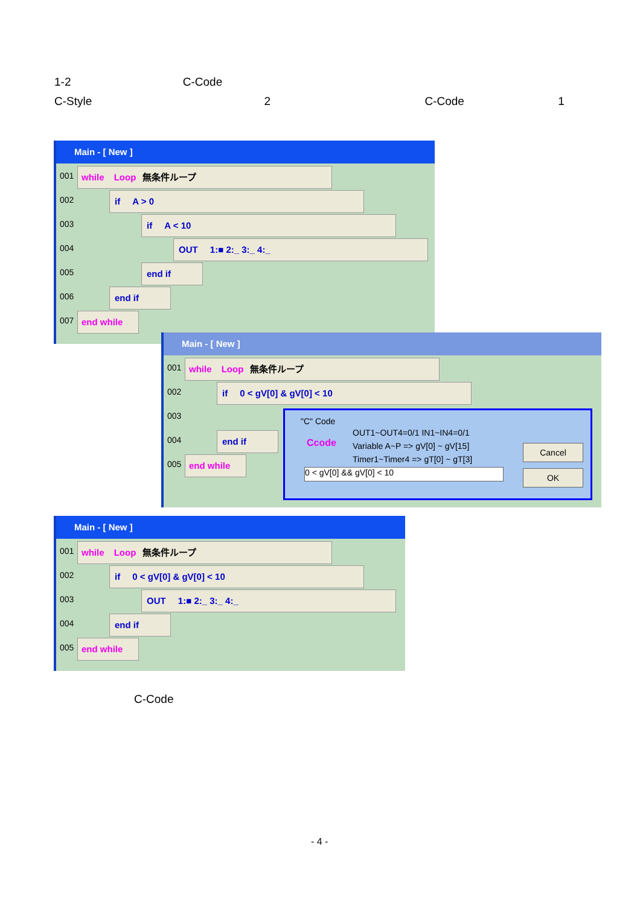1-2 C-Code
C-Style 2 C-Code 1
Main - [ New ]
001 while Loop 無条件ループ
002 if A > 0
003 if A < 10
004 OUT 1:■ 2:_ 3:_ 4:_
005 end if
006 end if
007 end while
Main - [ New ]
001 while Loop 無条件ループ
002 if 0 < gV[0] & gV[0] < 10
003
004 end if
005 end while
"C" Code
Ccode
OUT1~OUT4=0/1 IN1~IN4=0/1
Variable A~P => gV[0] ~ gV[15]
Timer1~Timer4 => gT[0] ~ gT[3]
0 < gV[0] && gV[0] < 10
Cancel
OK
Main - [ New ]
001 while Loop 無条件ループ
002 if 0 < gV[0] & gV[0] < 10
003 OUT 1:■ 2:_ 3:_ 4:_
004 end if
005 end while
C-Code
- 4 -